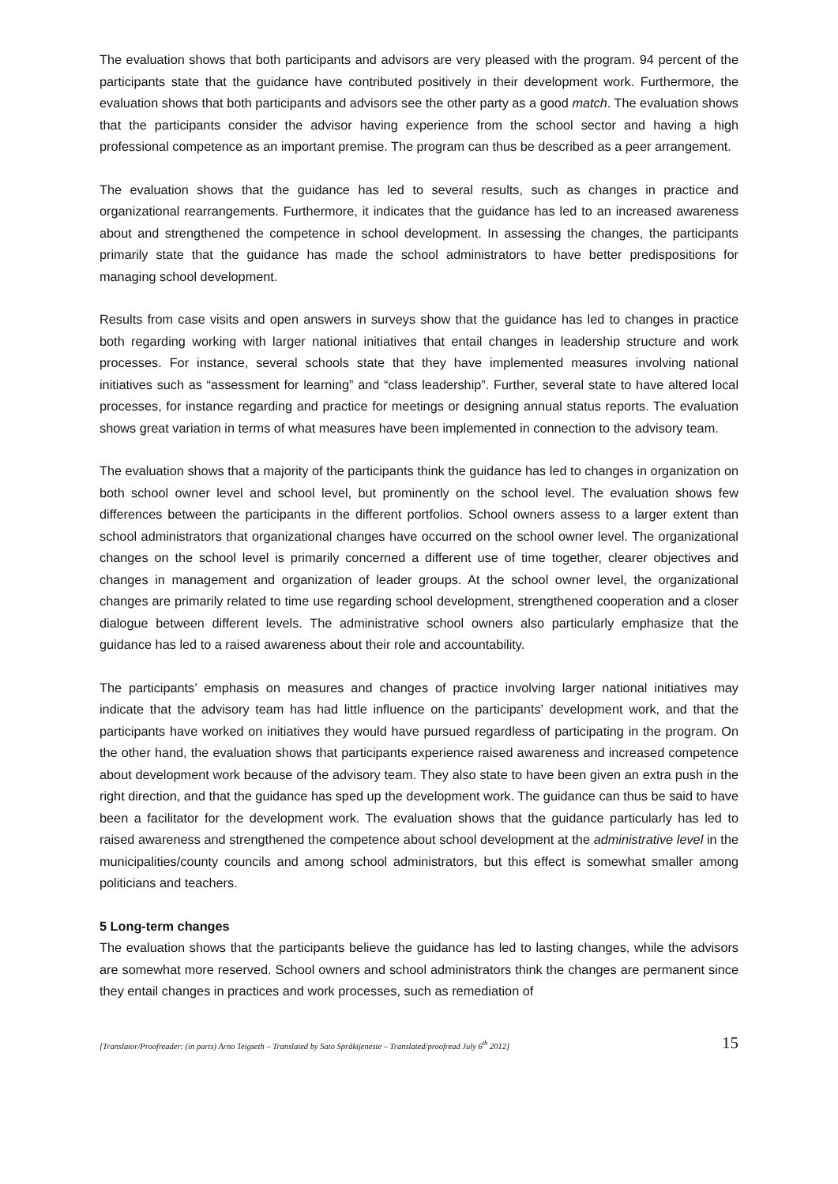The evaluation shows that both participants and advisors are very pleased with the program. 94 percent of the participants state that the guidance have contributed positively in their development work. Furthermore, the evaluation shows that both participants and advisors see the other party as a good match. The evaluation shows that the participants consider the advisor having experience from the school sector and having a high professional competence as an important premise. The program can thus be described as a peer arrangement.
The evaluation shows that the guidance has led to several results, such as changes in practice and organizational rearrangements. Furthermore, it indicates that the guidance has led to an increased awareness about and strengthened the competence in school development. In assessing the changes, the participants primarily state that the guidance has made the school administrators to have better predispositions for managing school development.
Results from case visits and open answers in surveys show that the guidance has led to changes in practice both regarding working with larger national initiatives that entail changes in leadership structure and work processes. For instance, several schools state that they have implemented measures involving national initiatives such as “assessment for learning” and “class leadership”. Further, several state to have altered local processes, for instance regarding and practice for meetings or designing annual status reports. The evaluation shows great variation in terms of what measures have been implemented in connection to the advisory team.
The evaluation shows that a majority of the participants think the guidance has led to changes in organization on both school owner level and school level, but prominently on the school level. The evaluation shows few differences between the participants in the different portfolios. School owners assess to a larger extent than school administrators that organizational changes have occurred on the school owner level. The organizational changes on the school level is primarily concerned a different use of time together, clearer objectives and changes in management and organization of leader groups. At the school owner level, the organizational changes are primarily related to time use regarding school development, strengthened cooperation and a closer dialogue between different levels. The administrative school owners also particularly emphasize that the guidance has led to a raised awareness about their role and accountability.
The participants’ emphasis on measures and changes of practice involving larger national initiatives may indicate that the advisory team has had little influence on the participants’ development work, and that the participants have worked on initiatives they would have pursued regardless of participating in the program. On the other hand, the evaluation shows that participants experience raised awareness and increased competence about development work because of the advisory team. They also state to have been given an extra push in the right direction, and that the guidance has sped up the development work. The guidance can thus be said to have been a facilitator for the development work. The evaluation shows that the guidance particularly has led to raised awareness and strengthened the competence about school development at the administrative level in the municipalities/county councils and among school administrators, but this effect is somewhat smaller among politicians and teachers.
5 Long-term changes
The evaluation shows that the participants believe the guidance has led to lasting changes, while the advisors are somewhat more reserved. School owners and school administrators think the changes are permanent since they entail changes in practices and work processes, such as remediation of
[Translator/Proofreader: (in parts) Arno Teigseth – Translated by Sato Språktjeneste – Translated/proofread July 6<sup>th</sup> 2012] 15